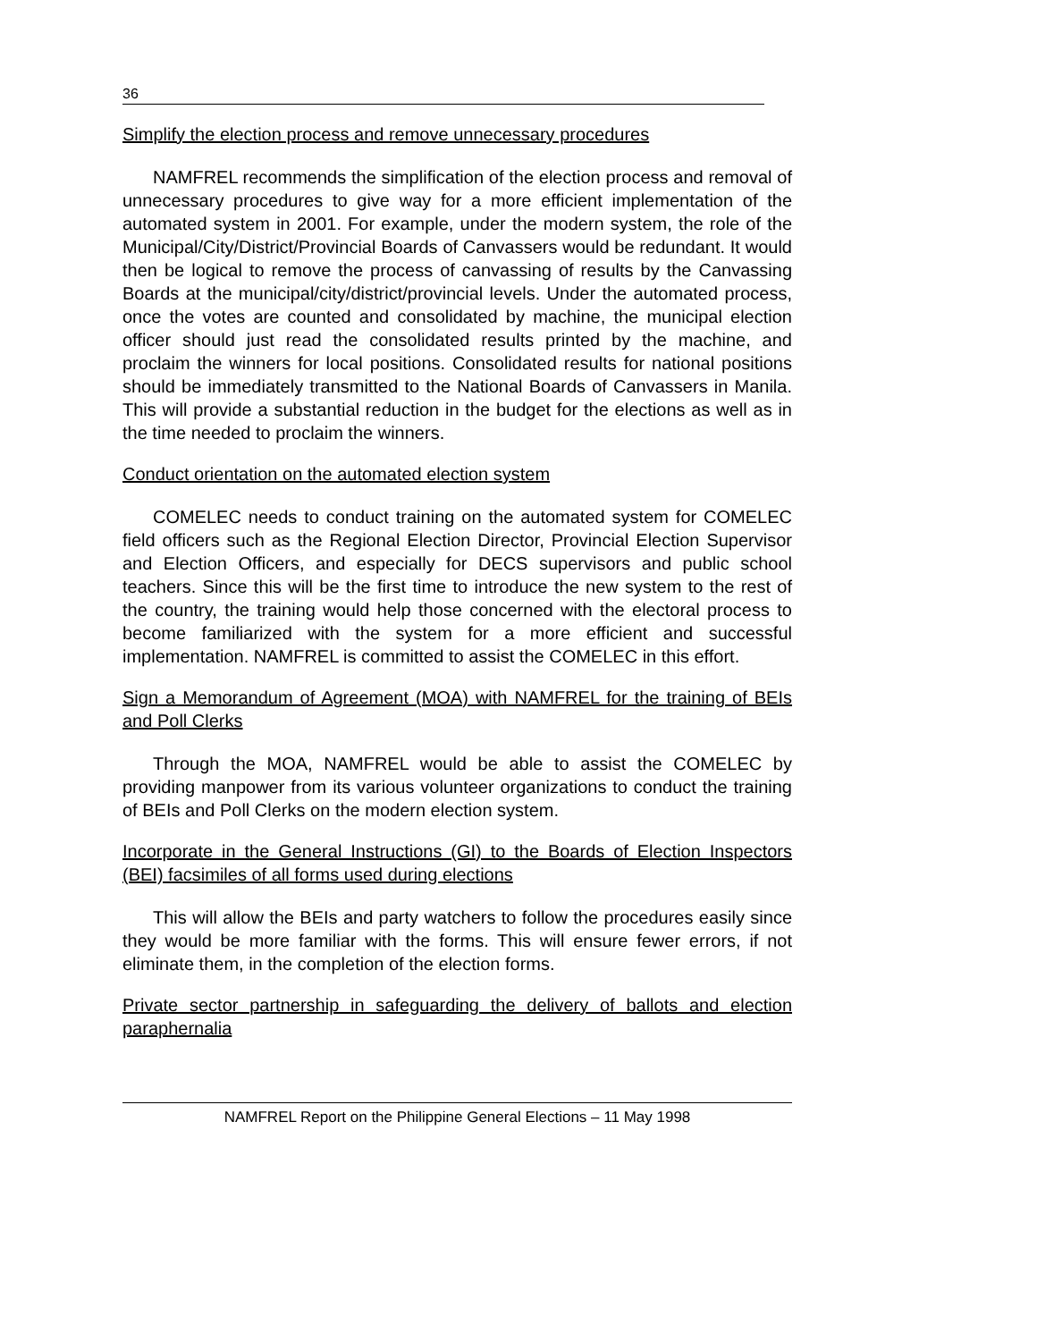36
Simplify the election process and remove unnecessary procedures
NAMFREL recommends the simplification of the election process and removal of unnecessary procedures to give way for a more efficient implementation of the automated system in 2001. For example, under the modern system, the role of the Municipal/City/District/Provincial Boards of Canvassers would be redundant. It would then be logical to remove the process of canvassing of results by the Canvassing Boards at the municipal/city/district/provincial levels. Under the automated process, once the votes are counted and consolidated by machine, the municipal election officer should just read the consolidated results printed by the machine, and proclaim the winners for local positions. Consolidated results for national positions should be immediately transmitted to the National Boards of Canvassers in Manila. This will provide a substantial reduction in the budget for the elections as well as in the time needed to proclaim the winners.
Conduct orientation on the automated election system
COMELEC needs to conduct training on the automated system for COMELEC field officers such as the Regional Election Director, Provincial Election Supervisor and Election Officers, and especially for DECS supervisors and public school teachers. Since this will be the first time to introduce the new system to the rest of the country, the training would help those concerned with the electoral process to become familiarized with the system for a more efficient and successful implementation. NAMFREL is committed to assist the COMELEC in this effort.
Sign a Memorandum of Agreement (MOA) with NAMFREL for the training of BEIs and Poll Clerks
Through the MOA, NAMFREL would be able to assist the COMELEC by providing manpower from its various volunteer organizations to conduct the training of BEIs and Poll Clerks on the modern election system.
Incorporate in the General Instructions (GI) to the Boards of Election Inspectors (BEI) facsimiles of all forms used during elections
This will allow the BEIs and party watchers to follow the procedures easily since they would be more familiar with the forms. This will ensure fewer errors, if not eliminate them, in the completion of the election forms.
Private sector partnership in safeguarding the delivery of ballots and election paraphernalia
NAMFREL Report on the Philippine General Elections – 11 May 1998